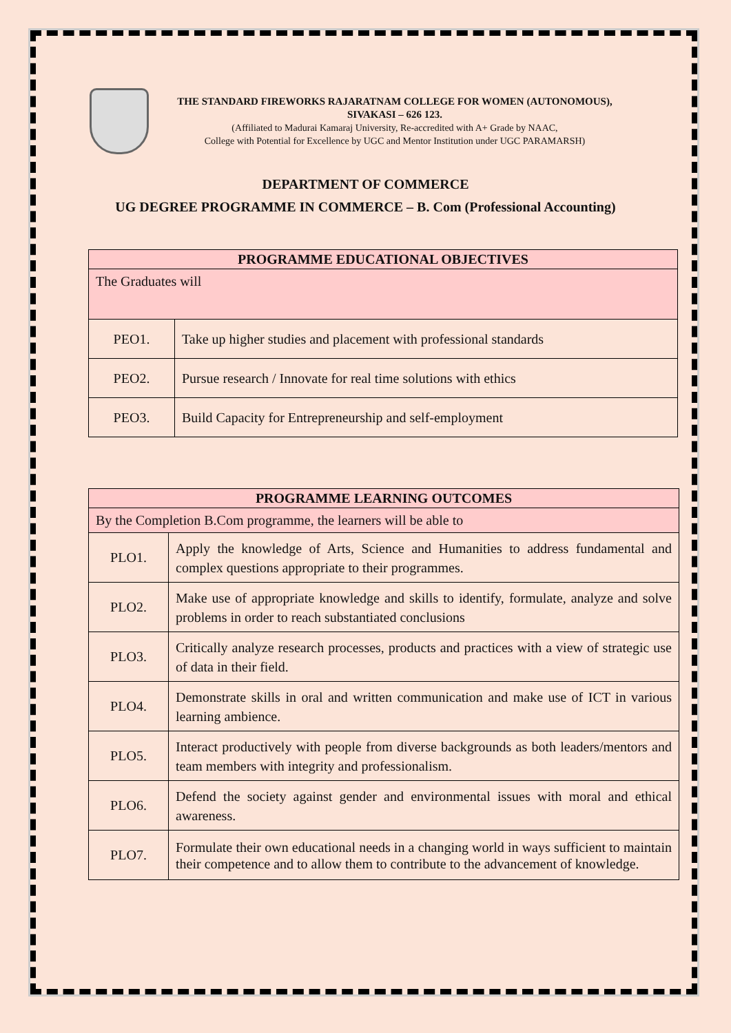THE STANDARD FIREWORKS RAJARATNAM COLLEGE FOR WOMEN (AUTONOMOUS),
SIVAKASI – 626 123.
(Affiliated to Madurai Kamaraj University, Re-accredited with A+ Grade by NAAC,
College with Potential for Excellence by UGC and Mentor Institution under UGC PARAMARSH)
DEPARTMENT OF COMMERCE
UG DEGREE PROGRAMME IN COMMERCE – B. Com (Professional Accounting)
| PROGRAMME EDUCATIONAL OBJECTIVES | |
| --- | --- |
| The Graduates will | |
| PEO1. | Take up higher studies and placement with professional standards |
| PEO2. | Pursue research / Innovate for real time solutions with ethics |
| PEO3. | Build Capacity for Entrepreneurship and self-employment |
| PROGRAMME LEARNING OUTCOMES | |
| --- | --- |
| By the Completion B.Com programme, the learners will be able to | |
| PLO1. | Apply the knowledge of Arts, Science and Humanities to address fundamental and complex questions appropriate to their programmes. |
| PLO2. | Make use of appropriate knowledge and skills to identify, formulate, analyze and solve problems in order to reach substantiated conclusions |
| PLO3. | Critically analyze research processes, products and practices with a view of strategic use of data in their field. |
| PLO4. | Demonstrate skills in oral and written communication and make use of ICT in various learning ambience. |
| PLO5. | Interact productively with people from diverse backgrounds as both leaders/mentors and team members with integrity and professionalism. |
| PLO6. | Defend the society against gender and environmental issues with moral and ethical awareness. |
| PLO7. | Formulate their own educational needs in a changing world in ways sufficient to maintain their competence and to allow them to contribute to the advancement of knowledge. |